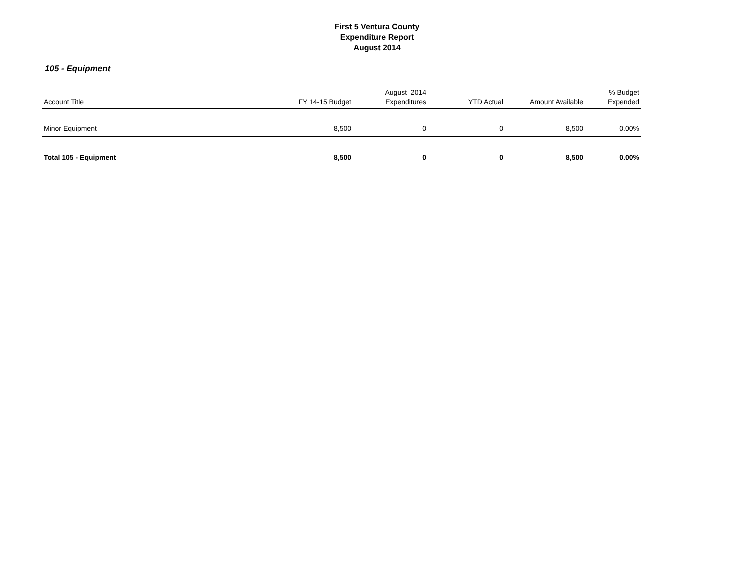First 5 Ventura County
Expenditure Report
August 2014
105 - Equipment
| Account Title | FY 14-15 Budget | August 2014 Expenditures | YTD Actual | Amount Available | % Budget Expended |
| --- | --- | --- | --- | --- | --- |
| Minor Equipment | 8,500 | 0 | 0 | 8,500 | 0.00% |
| Total 105 - Equipment | 8,500 | 0 | 0 | 8,500 | 0.00% |